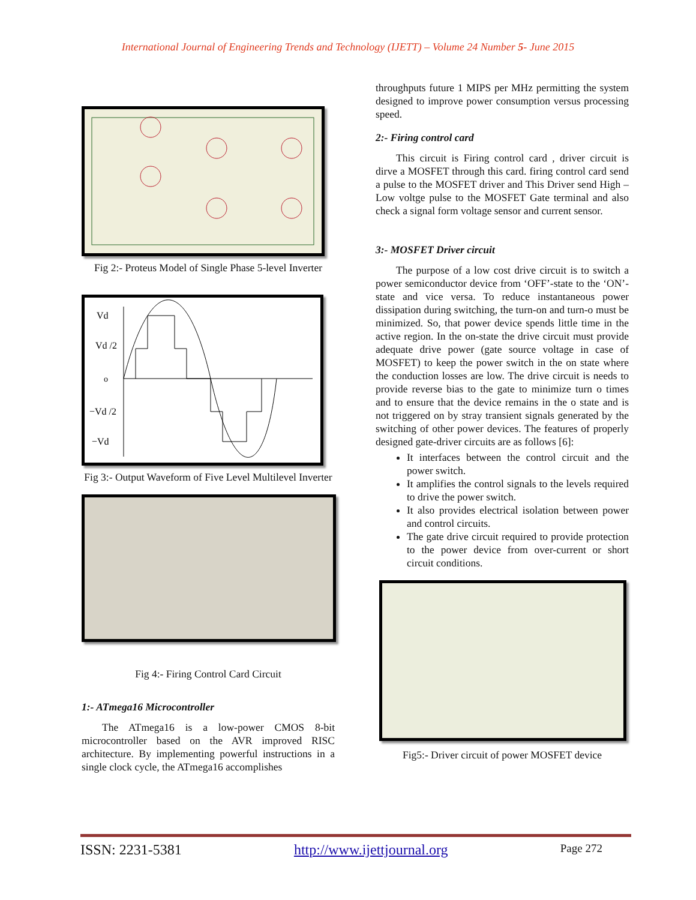International Journal of Engineering Trends and Technology (IJETT) – Volume 24 Number 5- June 2015
Fig 2:- Proteus Model of Single Phase 5-level Inverter
Vd
Vd /2
o
−Vd /2
−Vd
Fig 3:- Output Waveform of Five Level Multilevel Inverter
Fig 4:- Firing Control Card Circuit
1:- ATmega16 Microcontroller
The ATmega16 is a low-power CMOS 8-bit microcontroller based on the AVR improved RISC architecture. By implementing powerful instructions in a single clock cycle, the ATmega16 accomplishes
throughputs future 1 MIPS per MHz permitting the system designed to improve power consumption versus processing speed.
2:- Firing control card
This circuit is Firing control card , driver circuit is dirve a MOSFET through this card. firing control card send a pulse to the MOSFET driver and This Driver send High –Low voltge pulse to the MOSFET Gate terminal and also check a signal form voltage sensor and current sensor.
3:- MOSFET Driver circuit
The purpose of a low cost drive circuit is to switch a power semiconductor device from ‘OFF’-state to the ‘ON’-state and vice versa. To reduce instantaneous power dissipation during switching, the turn-on and turn-o must be minimized. So, that power device spends little time in the active region. In the on-state the drive circuit must provide adequate drive power (gate source voltage in case of MOSFET) to keep the power switch in the on state where the conduction losses are low. The drive circuit is needs to provide reverse bias to the gate to minimize turn o times and to ensure that the device remains in the o state and is not triggered on by stray transient signals generated by the switching of other power devices. The features of properly designed gate-driver circuits are as follows [6]:
It interfaces between the control circuit and the power switch.
It amplifies the control signals to the levels required to drive the power switch.
It also provides electrical isolation between power and control circuits.
The gate drive circuit required to provide protection to the power device from over-current or short circuit conditions.
Fig5:- Driver circuit of power MOSFET device
ISSN: 2231-5381 http://www.ijettjournal.org Page 272